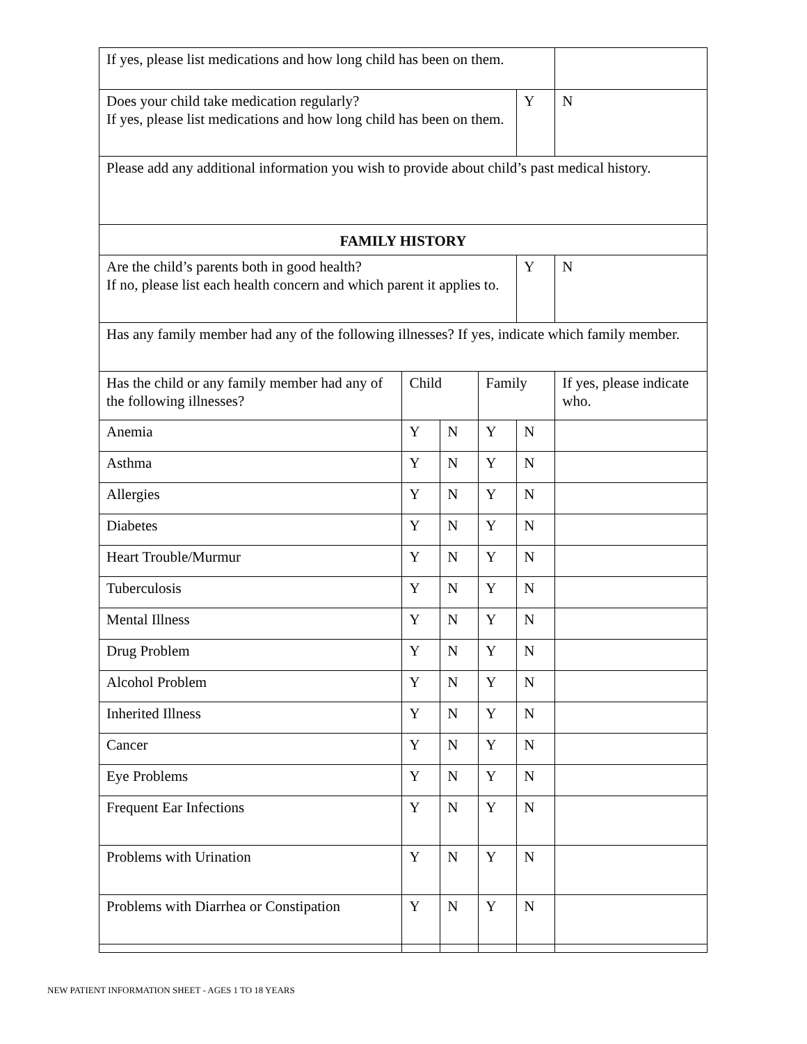| If yes, please list medications and how long child has been on them. | | | | | |
| Does your child take medication regularly? If yes, please list medications and how long child has been on them. | | | | Y | N |
| Please add any additional information you wish to provide about child’s past medical history. | | | | | |
| FAMILY HISTORY | | | | | |
| Are the child’s parents both in good health? If no, please list each health concern and which parent it applies to. | | | | Y | N |
| Has any family member had any of the following illnesses? If yes, indicate which family member. | | | | | |
| Has the child or any family member had any of the following illnesses? | Child | | Family | | If yes, please indicate who. |
| Anemia | Y | N | Y | N | |
| Asthma | Y | N | Y | N | |
| Allergies | Y | N | Y | N | |
| Diabetes | Y | N | Y | N | |
| Heart Trouble/Murmur | Y | N | Y | N | |
| Tuberculosis | Y | N | Y | N | |
| Mental Illness | Y | N | Y | N | |
| Drug Problem | Y | N | Y | N | |
| Alcohol Problem | Y | N | Y | N | |
| Inherited Illness | Y | N | Y | N | |
| Cancer | Y | N | Y | N | |
| Eye Problems | Y | N | Y | N | |
| Frequent Ear Infections | Y | N | Y | N | |
| Problems with Urination | Y | N | Y | N | |
| Problems with Diarrhea or Constipation | Y | N | Y | N | |
NEW PATIENT INFORMATION SHEET - AGES 1 TO 18 YEARS